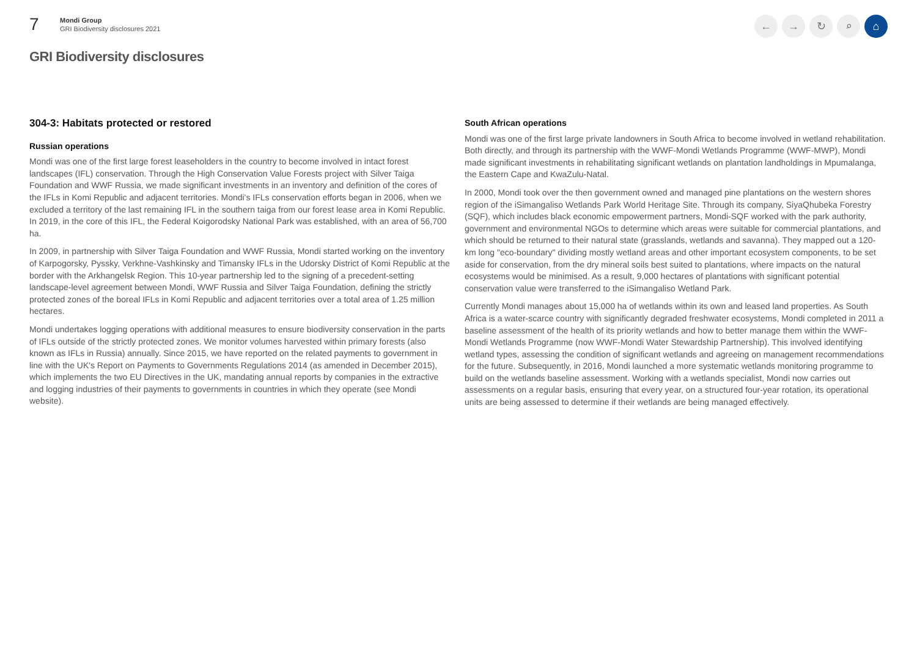7
Mondi Group
GRI Biodiversity disclosures 2021
← → ↻ ⌕ ⌂
GRI Biodiversity disclosures
304-3: Habitats protected or restored
Russian operations
Mondi was one of the first large forest leaseholders in the country to become involved in intact forest landscapes (IFL) conservation. Through the High Conservation Value Forests project with Silver Taiga Foundation and WWF Russia, we made significant investments in an inventory and definition of the cores of the IFLs in Komi Republic and adjacent territories. Mondi's IFLs conservation efforts began in 2006, when we excluded a territory of the last remaining IFL in the southern taiga from our forest lease area in Komi Republic. In 2019, in the core of this IFL, the Federal Koigorodsky National Park was established, with an area of 56,700 ha.
In 2009, in partnership with Silver Taiga Foundation and WWF Russia, Mondi started working on the inventory of Karpogorsky, Pyssky, Verkhne-Vashkinsky and Timansky IFLs in the Udorsky District of Komi Republic at the border with the Arkhangelsk Region. This 10-year partnership led to the signing of a precedent-setting landscape-level agreement between Mondi, WWF Russia and Silver Taiga Foundation, defining the strictly protected zones of the boreal IFLs in Komi Republic and adjacent territories over a total area of 1.25 million hectares.
Mondi undertakes logging operations with additional measures to ensure biodiversity conservation in the parts of IFLs outside of the strictly protected zones. We monitor volumes harvested within primary forests (also known as IFLs in Russia) annually. Since 2015, we have reported on the related payments to government in line with the UK's Report on Payments to Governments Regulations 2014 (as amended in December 2015), which implements the two EU Directives in the UK, mandating annual reports by companies in the extractive and logging industries of their payments to governments in countries in which they operate (see Mondi website).
South African operations
Mondi was one of the first large private landowners in South Africa to become involved in wetland rehabilitation. Both directly, and through its partnership with the WWF-Mondi Wetlands Programme (WWF-MWP), Mondi made significant investments in rehabilitating significant wetlands on plantation landholdings in Mpumalanga, the Eastern Cape and KwaZulu-Natal.
In 2000, Mondi took over the then government owned and managed pine plantations on the western shores region of the iSimangaliso Wetlands Park World Heritage Site. Through its company, SiyaQhubeka Forestry (SQF), which includes black economic empowerment partners, Mondi-SQF worked with the park authority, government and environmental NGOs to determine which areas were suitable for commercial plantations, and which should be returned to their natural state (grasslands, wetlands and savanna). They mapped out a 120-km long "eco-boundary" dividing mostly wetland areas and other important ecosystem components, to be set aside for conservation, from the dry mineral soils best suited to plantations, where impacts on the natural ecosystems would be minimised. As a result, 9,000 hectares of plantations with significant potential conservation value were transferred to the iSimangaliso Wetland Park.
Currently Mondi manages about 15,000 ha of wetlands within its own and leased land properties. As South Africa is a water-scarce country with significantly degraded freshwater ecosystems, Mondi completed in 2011 a baseline assessment of the health of its priority wetlands and how to better manage them within the WWF-Mondi Wetlands Programme (now WWF-Mondi Water Stewardship Partnership). This involved identifying wetland types, assessing the condition of significant wetlands and agreeing on management recommendations for the future. Subsequently, in 2016, Mondi launched a more systematic wetlands monitoring programme to build on the wetlands baseline assessment. Working with a wetlands specialist, Mondi now carries out assessments on a regular basis, ensuring that every year, on a structured four-year rotation, its operational units are being assessed to determine if their wetlands are being managed effectively.